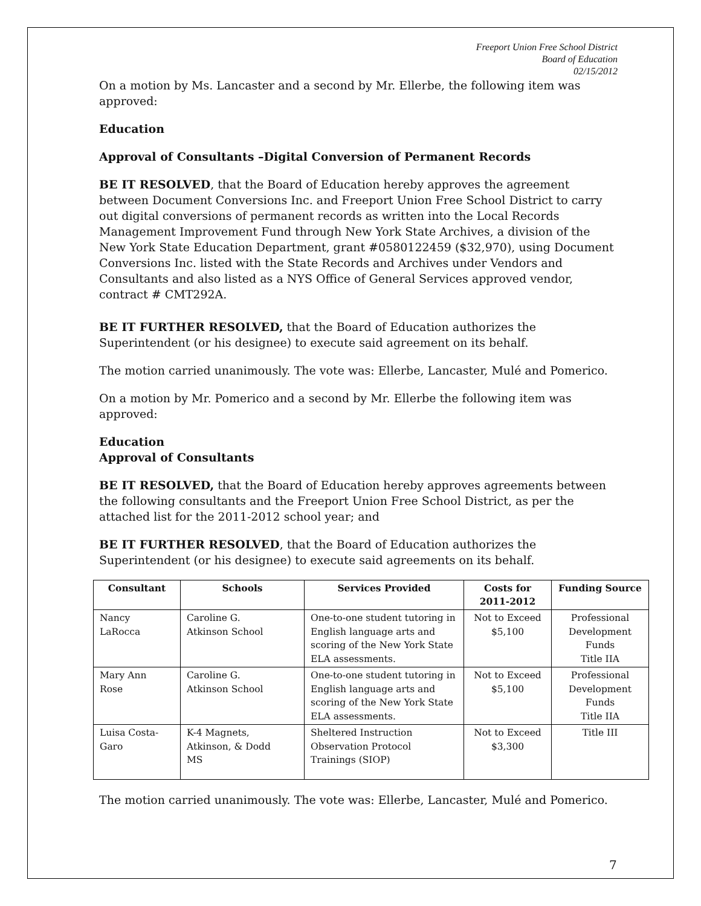Freeport Union Free School District
Board of Education
02/15/2012
On a motion by Ms. Lancaster and a second by Mr. Ellerbe, the following item was approved:
Education
Approval of Consultants –Digital Conversion of Permanent Records
BE IT RESOLVED, that the Board of Education hereby approves the agreement between Document Conversions Inc. and Freeport Union Free School District to carry out digital conversions of permanent records as written into the Local Records Management Improvement Fund through New York State Archives, a division of the New York State Education Department, grant #0580122459 ($32,970), using Document Conversions Inc. listed with the State Records and Archives under Vendors and Consultants and also listed as a NYS Office of General Services approved vendor, contract # CMT292A.
BE IT FURTHER RESOLVED, that the Board of Education authorizes the Superintendent (or his designee) to execute said agreement on its behalf.
The motion carried unanimously. The vote was: Ellerbe, Lancaster, Mulé and Pomerico.
On a motion by Mr. Pomerico and a second by Mr. Ellerbe the following item was approved:
Education
Approval of Consultants
BE IT RESOLVED, that the Board of Education hereby approves agreements between the following consultants and the Freeport Union Free School District, as per the attached list for the 2011-2012 school year; and
BE IT FURTHER RESOLVED, that the Board of Education authorizes the Superintendent (or his designee) to execute said agreements on its behalf.
| Consultant | Schools | Services Provided | Costs for 2011-2012 | Funding Source |
| --- | --- | --- | --- | --- |
| Nancy LaRocca | Caroline G. Atkinson School | One-to-one student tutoring in English language arts and scoring of the New York State ELA assessments. | Not to Exceed $5,100 | Professional Development Funds Title IIA |
| Mary Ann Rose | Caroline G. Atkinson School | One-to-one student tutoring in English language arts and scoring of the New York State ELA assessments. | Not to Exceed $5,100 | Professional Development Funds Title IIA |
| Luisa Costa- Garo | K-4 Magnets, Atkinson, & Dodd MS | Sheltered Instruction Observation Protocol Trainings (SIOP) | Not to Exceed $3,300 | Title III |
The motion carried unanimously. The vote was: Ellerbe, Lancaster, Mulé and Pomerico.
7